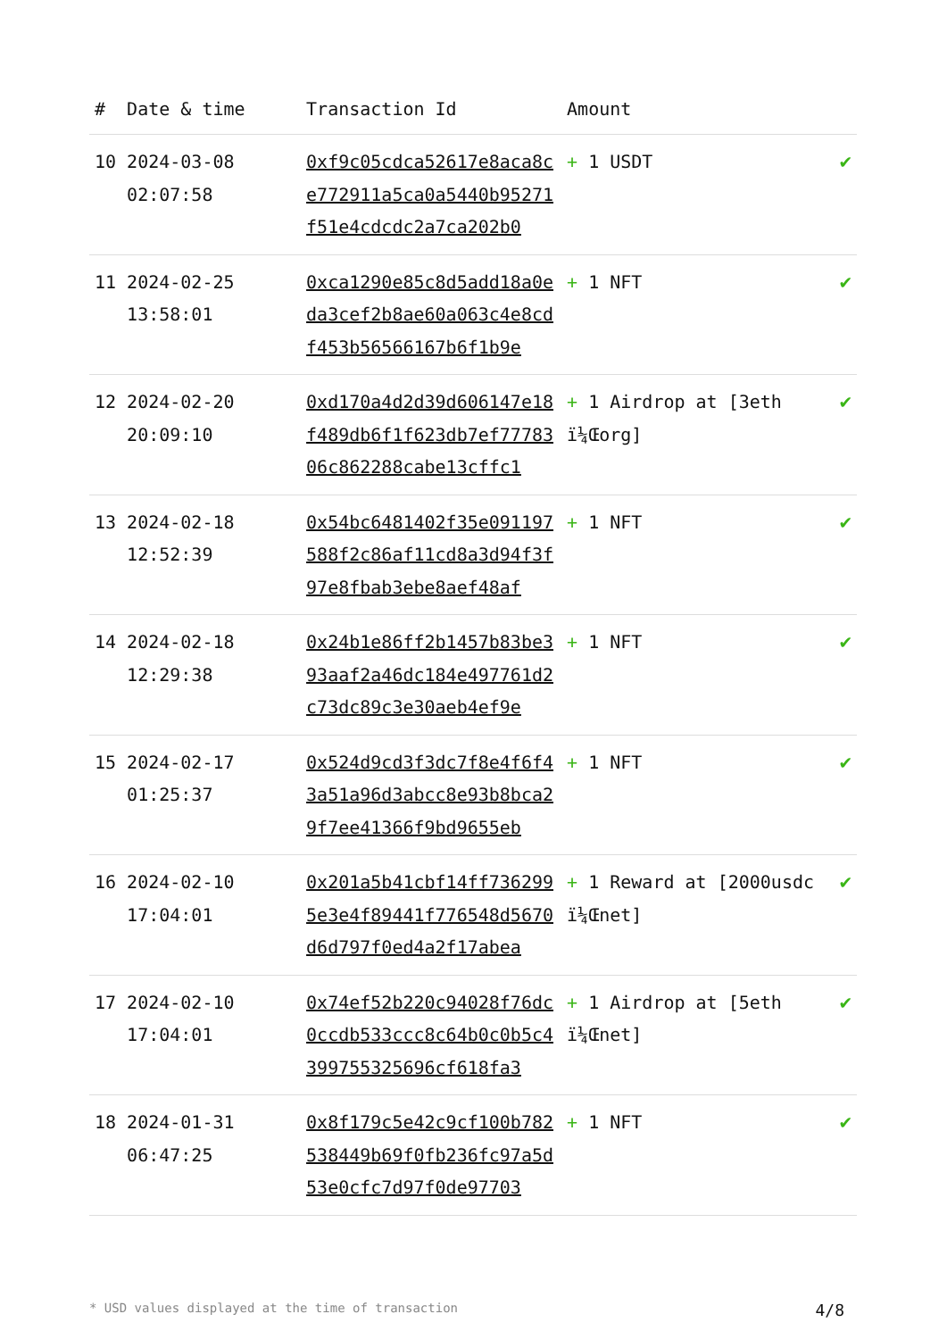| # | Date & time | Transaction Id | Amount | |
| --- | --- | --- | --- | --- |
| 10 | 2024-03-08 02:07:58 | 0xf9c05cdca52617e8aca8ce772911a5ca0a5440b95271f51e4cdcdc2a7ca202b0 | + 1 USDT | ✔ |
| 11 | 2024-02-25 13:58:01 | 0xca1290e85c8d5add18a0eda3cef2b8ae60a063c4e8cdf453b56566167b6f1b9e | + 1 NFT | ✔ |
| 12 | 2024-02-20 20:09:10 | 0xd170a4d2d39d606147e18f489db6f1f623db7ef7778306c862288cabe13cffc1 | + 1 Airdrop at [3eth ï¼Œorg] | ✔ |
| 13 | 2024-02-18 12:52:39 | 0x54bc6481402f35e091197588f2c86af11cd8a3d94f3f97e8fbab3ebe8aef48af | + 1 NFT | ✔ |
| 14 | 2024-02-18 12:29:38 | 0x24b1e86ff2b1457b83be393aaf2a46dc184e497761d2c73dc89c3e30aeb4ef9e | + 1 NFT | ✔ |
| 15 | 2024-02-17 01:25:37 | 0x524d9cd3f3dc7f8e4f6f43a51a96d3abcc8e93b8bca29f7ee41366f9bd9655eb | + 1 NFT | ✔ |
| 16 | 2024-02-10 17:04:01 | 0x201a5b41cbf14ff7362995e3e4f89441f776548d5670d6d797f0ed4a2f17abea | + 1 Reward at [2000usdc ï¼Œnet] | ✔ |
| 17 | 2024-02-10 17:04:01 | 0x74ef52b220c94028f76dc0ccdb533ccc8c64b0c0b5c4399755325696cf618fa3 | + 1 Airdrop at [5eth ï¼Œnet] | ✔ |
| 18 | 2024-01-31 06:47:25 | 0x8f179c5e42c9cf100b782538449b69f0fb236fc97a5d53e0cfc7d97f0de97703 | + 1 NFT | ✔ |
* USD values displayed at the time of transaction 4/8